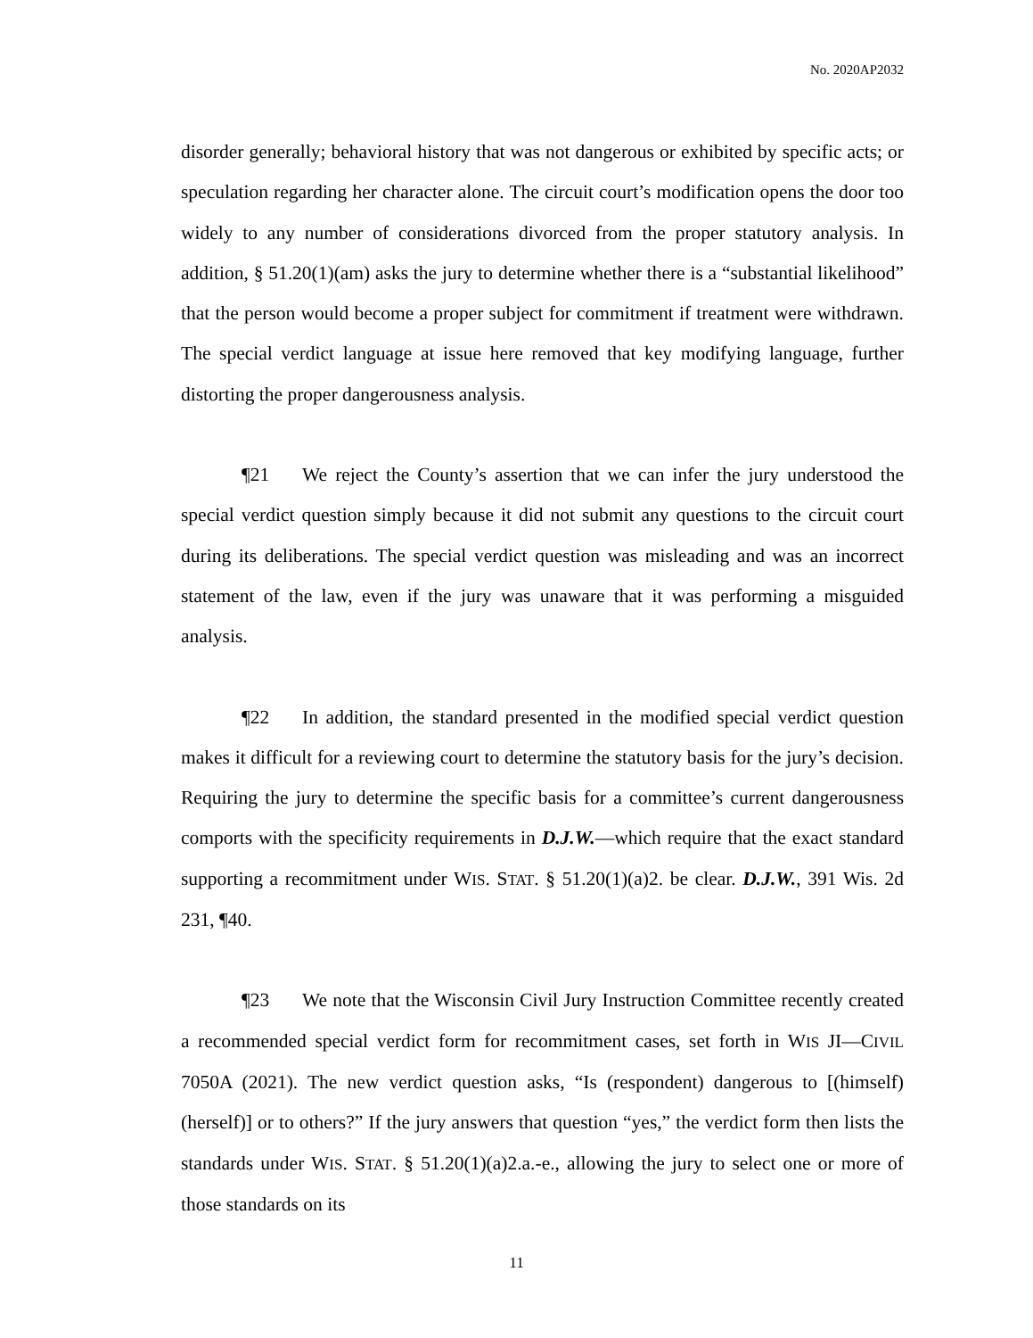No. 2020AP2032
disorder generally; behavioral history that was not dangerous or exhibited by specific acts; or speculation regarding her character alone. The circuit court’s modification opens the door too widely to any number of considerations divorced from the proper statutory analysis. In addition, § 51.20(1)(am) asks the jury to determine whether there is a “substantial likelihood” that the person would become a proper subject for commitment if treatment were withdrawn. The special verdict language at issue here removed that key modifying language, further distorting the proper dangerousness analysis.
¶21 We reject the County’s assertion that we can infer the jury understood the special verdict question simply because it did not submit any questions to the circuit court during its deliberations. The special verdict question was misleading and was an incorrect statement of the law, even if the jury was unaware that it was performing a misguided analysis.
¶22 In addition, the standard presented in the modified special verdict question makes it difficult for a reviewing court to determine the statutory basis for the jury’s decision. Requiring the jury to determine the specific basis for a committee’s current dangerousness comports with the specificity requirements in D.J.W.—which require that the exact standard supporting a recommitment under WIS. STAT. § 51.20(1)(a)2. be clear. D.J.W., 391 Wis. 2d 231, ¶40.
¶23 We note that the Wisconsin Civil Jury Instruction Committee recently created a recommended special verdict form for recommitment cases, set forth in WIS JI—CIVIL 7050A (2021). The new verdict question asks, “Is (respondent) dangerous to [(himself) (herself)] or to others?” If the jury answers that question “yes,” the verdict form then lists the standards under WIS. STAT. § 51.20(1)(a)2.a.-e., allowing the jury to select one or more of those standards on its
11